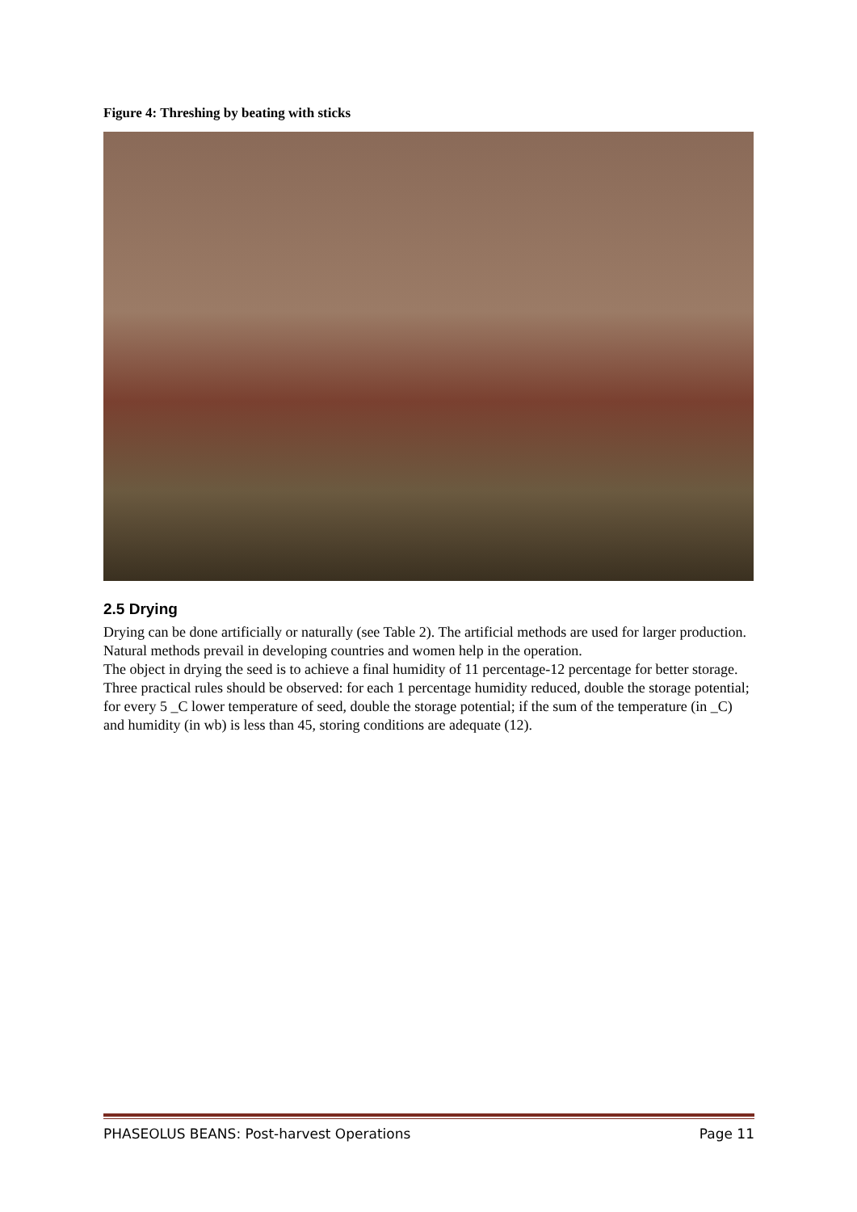Figure 4: Threshing by beating with sticks
2.5 Drying
Drying can be done artificially or naturally (see Table 2). The artificial methods are used for larger production. Natural methods prevail in developing countries and women help in the operation.
The object in drying the seed is to achieve a final humidity of 11 percentage-12 percentage for better storage. Three practical rules should be observed: for each 1 percentage humidity reduced, double the storage potential; for every 5 _C lower temperature of seed, double the storage potential; if the sum of the temperature (in _C) and humidity (in wb) is less than 45, storing conditions are adequate (12).
PHASEOLUS BEANS: Post-harvest Operations Page 11